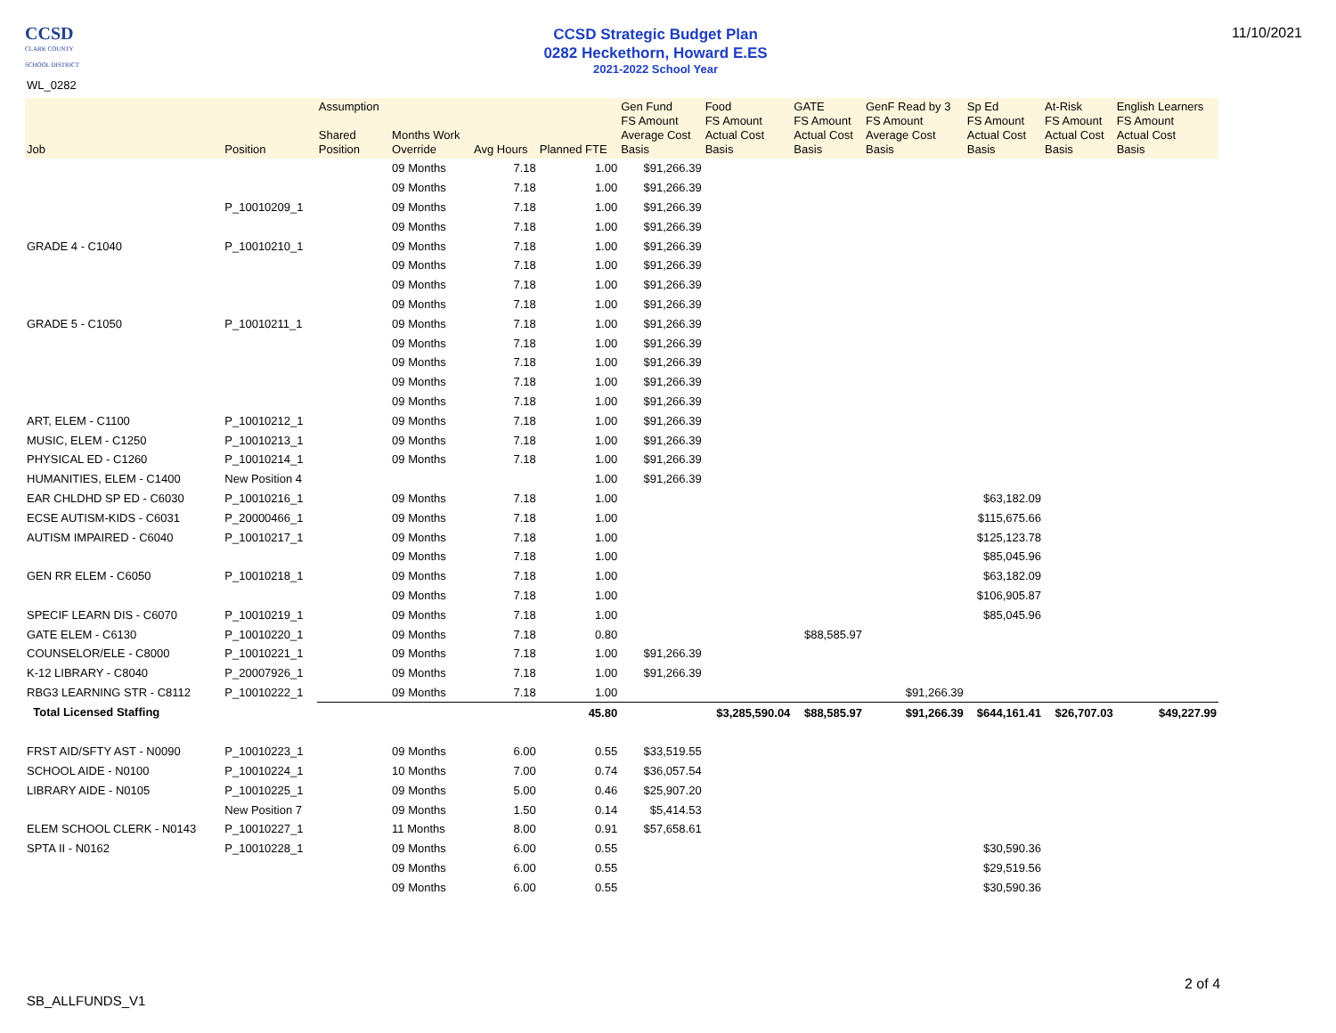CCSD
CLARK COUNTY
SCHOOL DISTRICT
CCSD Strategic Budget Plan
0282 Heckethorn, Howard E.ES
2021-2022 School Year
11/10/2021
WL_0282
| Job | Position | Assumption Shared Position | Months Work Override | Avg Hours | Planned FTE | Gen Fund FS Amount Average Cost Basis | Food FS Amount Actual Cost Basis | GATE FS Amount Actual Cost Basis | GenF Read by 3 FS Amount Average Cost Basis | Sp Ed FS Amount Actual Cost Basis | At-Risk FS Amount Actual Cost Basis | English Learners FS Amount Actual Cost Basis |
| --- | --- | --- | --- | --- | --- | --- | --- | --- | --- | --- | --- | --- |
| | | | 09 Months | 7.18 | 1.00 | $91,266.39 | | | | | | |
| | | | 09 Months | 7.18 | 1.00 | $91,266.39 | | | | | | |
| | P_10010209_1 | | 09 Months | 7.18 | 1.00 | $91,266.39 | | | | | | |
| | | | 09 Months | 7.18 | 1.00 | $91,266.39 | | | | | | |
| GRADE 4 - C1040 | P_10010210_1 | | 09 Months | 7.18 | 1.00 | $91,266.39 | | | | | | |
| | | | 09 Months | 7.18 | 1.00 | $91,266.39 | | | | | | |
| | | | 09 Months | 7.18 | 1.00 | $91,266.39 | | | | | | |
| | | | 09 Months | 7.18 | 1.00 | $91,266.39 | | | | | | |
| GRADE 5 - C1050 | P_10010211_1 | | 09 Months | 7.18 | 1.00 | $91,266.39 | | | | | | |
| | | | 09 Months | 7.18 | 1.00 | $91,266.39 | | | | | | |
| | | | 09 Months | 7.18 | 1.00 | $91,266.39 | | | | | | |
| | | | 09 Months | 7.18 | 1.00 | $91,266.39 | | | | | | |
| | | | 09 Months | 7.18 | 1.00 | $91,266.39 | | | | | | |
| ART, ELEM - C1100 | P_10010212_1 | | 09 Months | 7.18 | 1.00 | $91,266.39 | | | | | | |
| MUSIC, ELEM - C1250 | P_10010213_1 | | 09 Months | 7.18 | 1.00 | $91,266.39 | | | | | | |
| PHYSICAL ED - C1260 | P_10010214_1 | | 09 Months | 7.18 | 1.00 | $91,266.39 | | | | | | |
| HUMANITIES, ELEM - C1400 | New Position 4 | | | | 1.00 | $91,266.39 | | | | | | |
| EAR CHLDHD SP ED - C6030 | P_10010216_1 | | 09 Months | 7.18 | 1.00 | | | | | $63,182.09 | | |
| ECSE AUTISM-KIDS - C6031 | P_20000466_1 | | 09 Months | 7.18 | 1.00 | | | | | $115,675.66 | | |
| AUTISM IMPAIRED - C6040 | P_10010217_1 | | 09 Months | 7.18 | 1.00 | | | | | $125,123.78 | | |
| | | | 09 Months | 7.18 | 1.00 | | | | | $85,045.96 | | |
| GEN RR ELEM - C6050 | P_10010218_1 | | 09 Months | 7.18 | 1.00 | | | | | $63,182.09 | | |
| | | | 09 Months | 7.18 | 1.00 | | | | | $106,905.87 | | |
| SPECIF LEARN DIS - C6070 | P_10010219_1 | | 09 Months | 7.18 | 1.00 | | | | | $85,045.96 | | |
| GATE ELEM - C6130 | P_10010220_1 | | 09 Months | 7.18 | 0.80 | | | $88,585.97 | | | | |
| COUNSELOR/ELE - C8000 | P_10010221_1 | | 09 Months | 7.18 | 1.00 | $91,266.39 | | | | | | |
| K-12 LIBRARY - C8040 | P_20007926_1 | | 09 Months | 7.18 | 1.00 | $91,266.39 | | | | | | |
| RBG3 LEARNING STR - C8112 | P_10010222_1 | | 09 Months | 7.18 | 1.00 | | | | $91,266.39 | | | |
| Total Licensed Staffing | | | | | 45.80 | | $3,285,590.04 | $88,585.97 | $91,266.39 | $644,161.41 | $26,707.03 | $49,227.99 |
| FRST AID/SFTY AST - N0090 | P_10010223_1 | | 09 Months | 6.00 | 0.55 | $33,519.55 | | | | | | |
| SCHOOL AIDE - N0100 | P_10010224_1 | | 10 Months | 7.00 | 0.74 | $36,057.54 | | | | | | |
| LIBRARY AIDE - N0105 | P_10010225_1 | | 09 Months | 5.00 | 0.46 | $25,907.20 | | | | | | |
| | New Position 7 | | 09 Months | 1.50 | 0.14 | $5,414.53 | | | | | | |
| ELEM SCHOOL CLERK - N0143 | P_10010227_1 | | 11 Months | 8.00 | 0.91 | $57,658.61 | | | | | | |
| SPTA II - N0162 | P_10010228_1 | | 09 Months | 6.00 | 0.55 | | | | | $30,590.36 | | |
| | | | 09 Months | 6.00 | 0.55 | | | | | $29,519.56 | | |
| | | | 09 Months | 6.00 | 0.55 | | | | | $30,590.36 | | |
2 of 4
SB_ALLFUNDS_V1